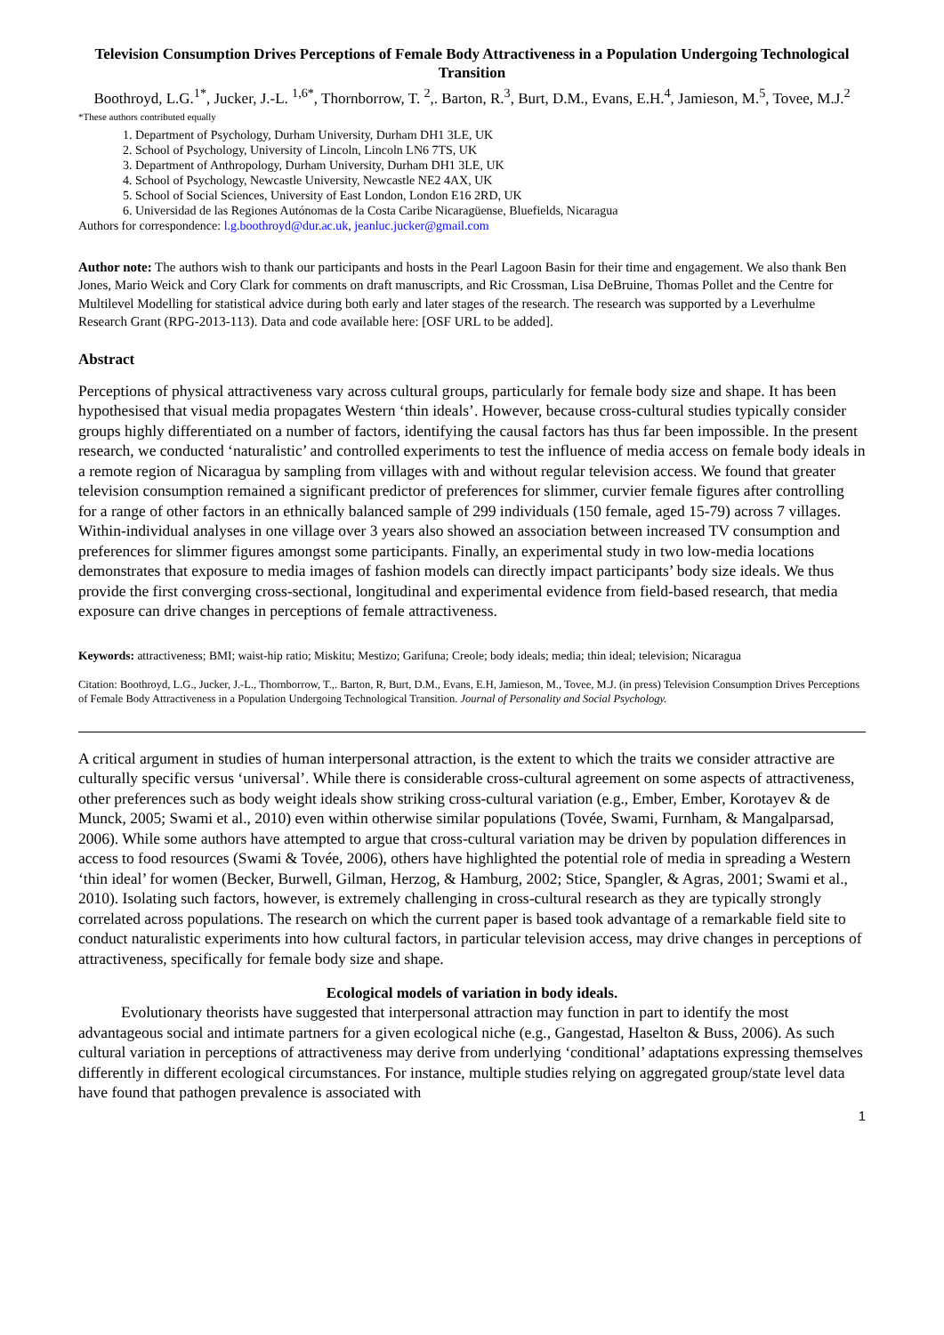Television Consumption Drives Perceptions of Female Body Attractiveness in a Population Undergoing Technological Transition
Boothroyd, L.G.<sup>1*</sup>, Jucker, J.-L. <sup>1,6*</sup>, Thornborrow, T. <sup>2</sup>,. Barton, R.<sup>3</sup>, Burt, D.M., Evans, E.H.<sup>4</sup>, Jamieson, M.<sup>5</sup>, Tovee, M.J.<sup>2</sup>
*These authors contributed equally
1. Department of Psychology, Durham University, Durham DH1 3LE, UK
2. School of Psychology, University of Lincoln, Lincoln LN6 7TS, UK
3. Department of Anthropology, Durham University, Durham DH1 3LE, UK
4. School of Psychology, Newcastle University, Newcastle NE2 4AX, UK
5. School of Social Sciences, University of East London, London E16 2RD, UK
6. Universidad de las Regiones Autónomas de la Costa Caribe Nicaragüense, Bluefields, Nicaragua
Authors for correspondence: l.g.boothroyd@dur.ac.uk, jeanluc.jucker@gmail.com
Author note: The authors wish to thank our participants and hosts in the Pearl Lagoon Basin for their time and engagement. We also thank Ben Jones, Mario Weick and Cory Clark for comments on draft manuscripts, and Ric Crossman, Lisa DeBruine, Thomas Pollet and the Centre for Multilevel Modelling for statistical advice during both early and later stages of the research. The research was supported by a Leverhulme Research Grant (RPG-2013-113). Data and code available here: [OSF URL to be added].
Abstract
Perceptions of physical attractiveness vary across cultural groups, particularly for female body size and shape. It has been hypothesised that visual media propagates Western ‘thin ideals’. However, because cross-cultural studies typically consider groups highly differentiated on a number of factors, identifying the causal factors has thus far been impossible. In the present research, we conducted ‘naturalistic’ and controlled experiments to test the influence of media access on female body ideals in a remote region of Nicaragua by sampling from villages with and without regular television access. We found that greater television consumption remained a significant predictor of preferences for slimmer, curvier female figures after controlling for a range of other factors in an ethnically balanced sample of 299 individuals (150 female, aged 15-79) across 7 villages. Within-individual analyses in one village over 3 years also showed an association between increased TV consumption and preferences for slimmer figures amongst some participants. Finally, an experimental study in two low-media locations demonstrates that exposure to media images of fashion models can directly impact participants’ body size ideals. We thus provide the first converging cross-sectional, longitudinal and experimental evidence from field-based research, that media exposure can drive changes in perceptions of female attractiveness.
Keywords: attractiveness; BMI; waist-hip ratio; Miskitu; Mestizo; Garifuna; Creole; body ideals; media; thin ideal; television; Nicaragua
Citation: Boothroyd, L.G., Jucker, J.-L., Thornborrow, T.,. Barton, R, Burt, D.M., Evans, E.H, Jamieson, M., Tovee, M.J. (in press) Television Consumption Drives Perceptions of Female Body Attractiveness in a Population Undergoing Technological Transition. Journal of Personality and Social Psychology.
A critical argument in studies of human interpersonal attraction, is the extent to which the traits we consider attractive are culturally specific versus ‘universal’. While there is considerable cross-cultural agreement on some aspects of attractiveness, other preferences such as body weight ideals show striking cross-cultural variation (e.g., Ember, Ember, Korotayev & de Munck, 2005; Swami et al., 2010) even within otherwise similar populations (Tovée, Swami, Furnham, & Mangalparsad, 2006). While some authors have attempted to argue that cross-cultural variation may be driven by population differences in access to food resources (Swami & Tovée, 2006), others have highlighted the potential role of media in spreading a Western ‘thin ideal’ for women (Becker, Burwell, Gilman, Herzog, & Hamburg, 2002; Stice, Spangler, & Agras, 2001; Swami et al., 2010). Isolating such factors, however, is extremely challenging in cross-cultural research as they are typically strongly correlated across populations. The research on which the current paper is based took advantage of a remarkable field site to conduct naturalistic experiments into how cultural factors, in particular television access, may drive changes in perceptions of attractiveness, specifically for female body size and shape.
Ecological models of variation in body ideals.
Evolutionary theorists have suggested that interpersonal attraction may function in part to identify the most advantageous social and intimate partners for a given ecological niche (e.g., Gangestad, Haselton & Buss, 2006). As such cultural variation in perceptions of attractiveness may derive from underlying ‘conditional’ adaptations expressing themselves differently in different ecological circumstances. For instance, multiple studies relying on aggregated group/state level data have found that pathogen prevalence is associated with
1